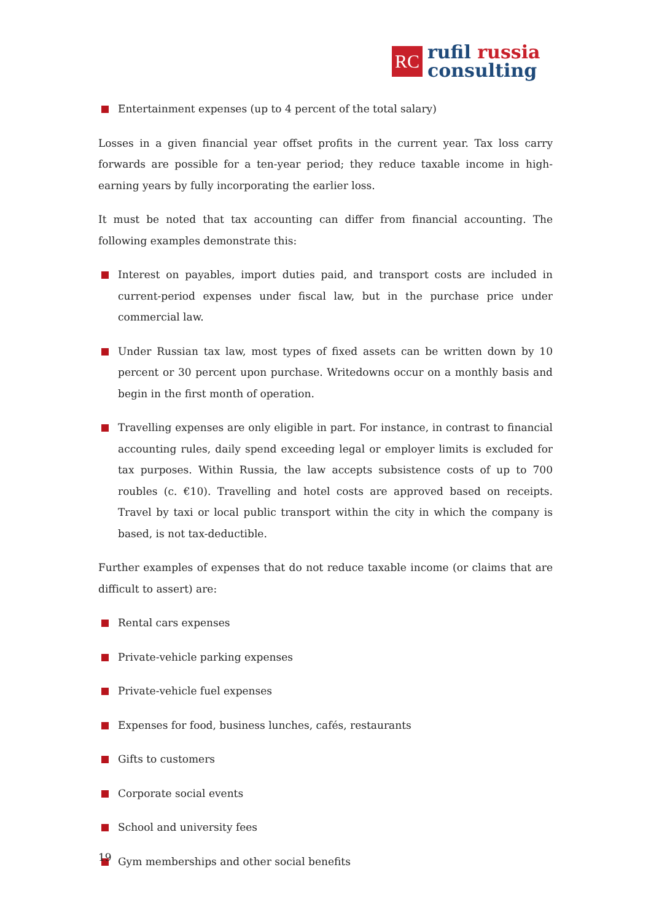RC
rufil russia
consulting
Entertainment expenses (up to 4 percent of the total salary)
Losses in a given financial year offset profits in the current year. Tax loss carry forwards are possible for a ten-year period; they reduce taxable income in high-earning years by fully incorporating the earlier loss.
It must be noted that tax accounting can differ from financial accounting. The following examples demonstrate this:
Interest on payables, import duties paid, and transport costs are included in current-period expenses under fiscal law, but in the purchase price under commercial law.
Under Russian tax law, most types of fixed assets can be written down by 10 percent or 30 percent upon purchase. Writedowns occur on a monthly basis and begin in the first month of operation.
Travelling expenses are only eligible in part. For instance, in contrast to financial accounting rules, daily spend exceeding legal or employer limits is excluded for tax purposes. Within Russia, the law accepts subsistence costs of up to 700 roubles (c. €10). Travelling and hotel costs are approved based on receipts. Travel by taxi or local public transport within the city in which the company is based, is not tax-deductible.
Further examples of expenses that do not reduce taxable income (or claims that are difficult to assert) are:
Rental cars expenses
Private-vehicle parking expenses
Private-vehicle fuel expenses
Expenses for food, business lunches, cafés, restaurants
Gifts to customers
Corporate social events
School and university fees
Gym memberships and other social benefits
19